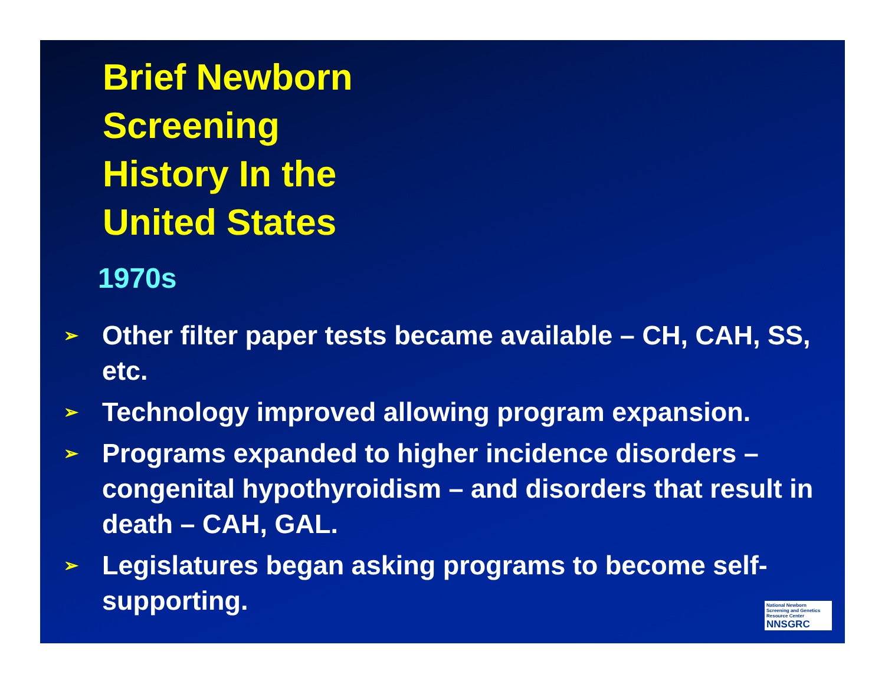Brief Newborn
Screening
History In the
United States
1970s
➢ Other filter paper tests became available – CH, CAH, SS, etc.
➢ Technology improved allowing program expansion.
➢ Programs expanded to higher incidence disorders – congenital hypothyroidism – and disorders that result in death – CAH, GAL.
➢ Legislatures began asking programs to become self-supporting.
National Newborn Screening and Genetics Resource Center
NNSGRC